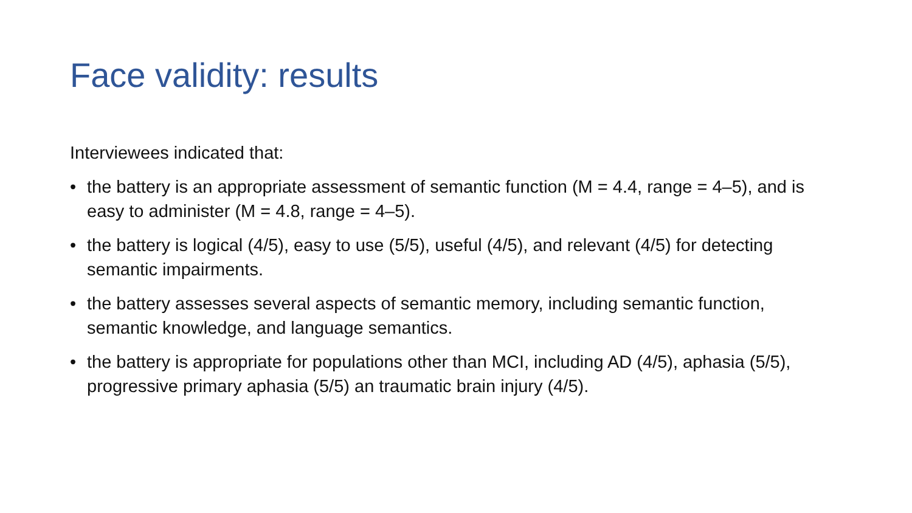Face validity: results
Interviewees indicated that:
• the battery is an appropriate assessment of semantic function (M = 4.4, range = 4–5), and is easy to administer (M = 4.8, range = 4–5).
• the battery is logical (4/5), easy to use (5/5), useful (4/5), and relevant (4/5) for detecting semantic impairments.
• the battery assesses several aspects of semantic memory, including semantic function, semantic knowledge, and language semantics.
• the battery is appropriate for populations other than MCI, including AD (4/5), aphasia (5/5), progressive primary aphasia (5/5) an traumatic brain injury (4/5).